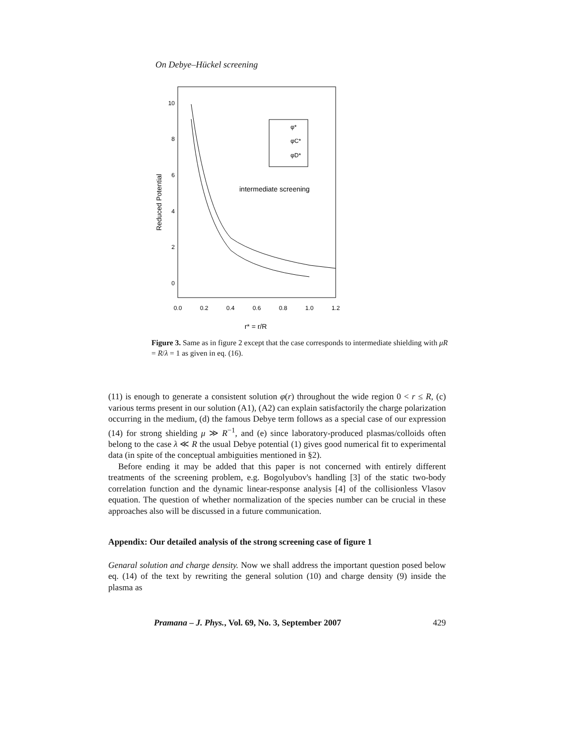On Debye–Hückel screening
10
8
6
4
2
0
0.0
0.2
0.4
0.6
0.8
1.0
1.2
r* = r/R
Reduced Potential
intermediate screening
φ*
φC*
φD*
Figure 3. Same as in figure 2 except that the case corresponds to intermediate shielding with μR = R/λ = 1 as given in eq. (16).
(11) is enough to generate a consistent solution φ(r) throughout the wide region 0 < r ≤ R, (c) various terms present in our solution (A1), (A2) can explain satisfactorily the charge polarization occurring in the medium, (d) the famous Debye term follows as a special case of our expression (14) for strong shielding μ ≫ R<sup>−1</sup>, and (e) since laboratory-produced plasmas/colloids often belong to the case λ ≪ R the usual Debye potential (1) gives good numerical fit to experimental data (in spite of the conceptual ambiguities mentioned in §2).
Before ending it may be added that this paper is not concerned with entirely different treatments of the screening problem, e.g. Bogolyubov's handling [3] of the static two-body correlation function and the dynamic linear-response analysis [4] of the collisionless Vlasov equation. The question of whether normalization of the species number can be crucial in these approaches also will be discussed in a future communication.
Appendix: Our detailed analysis of the strong screening case of figure 1
Genaral solution and charge density. Now we shall address the important question posed below eq. (14) of the text by rewriting the general solution (10) and charge density (9) inside the plasma as
Pramana – J. Phys., Vol. 69, No. 3, September 2007 429